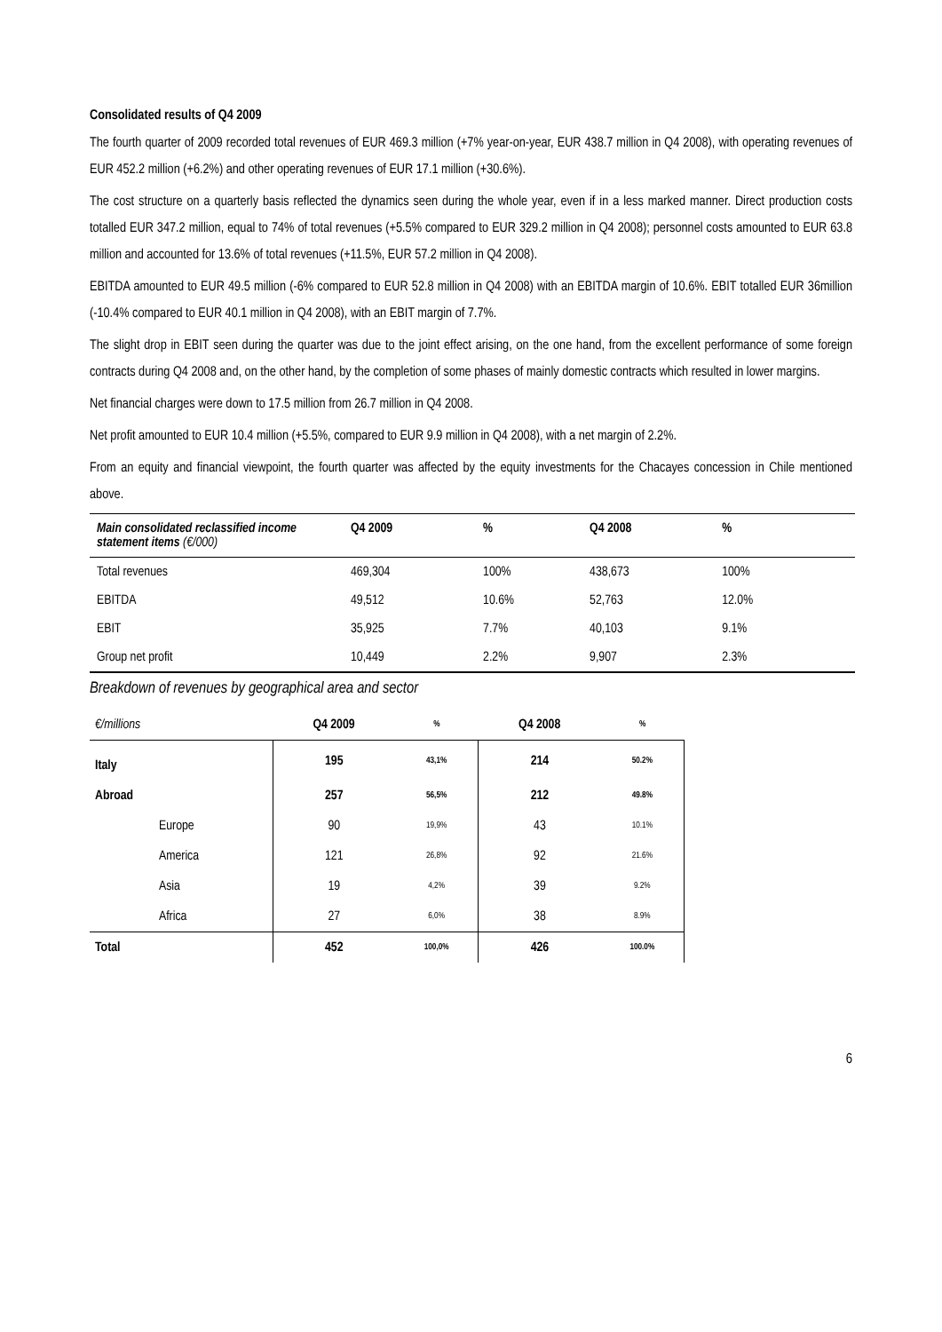Consolidated results of Q4 2009
The fourth quarter of 2009 recorded total revenues of EUR 469.3 million (+7% year-on-year, EUR 438.7 million in Q4 2008), with operating revenues of EUR 452.2 million (+6.2%) and other operating revenues of EUR 17.1 million (+30.6%).
The cost structure on a quarterly basis reflected the dynamics seen during the whole year, even if in a less marked manner. Direct production costs totalled EUR 347.2 million, equal to 74% of total revenues (+5.5% compared to EUR 329.2 million in Q4 2008); personnel costs amounted to EUR 63.8 million and accounted for 13.6% of total revenues (+11.5%, EUR 57.2 million in Q4 2008).
EBITDA amounted to EUR 49.5 million (-6% compared to EUR 52.8 million in Q4 2008) with an EBITDA margin of 10.6%. EBIT totalled EUR 36million (-10.4% compared to EUR 40.1 million in Q4 2008), with an EBIT margin of 7.7%.
The slight drop in EBIT seen during the quarter was due to the joint effect arising, on the one hand, from the excellent performance of some foreign contracts during Q4 2008 and, on the other hand, by the completion of some phases of mainly domestic contracts which resulted in lower margins.
Net financial charges were down to 17.5 million from 26.7 million in Q4 2008.
Net profit amounted to EUR 10.4 million (+5.5%, compared to EUR 9.9 million in Q4 2008), with a net margin of 2.2%.
From an equity and financial viewpoint, the fourth quarter was affected by the equity investments for the Chacayes concession in Chile mentioned above.
| Main consolidated reclassified income statement items (€/000) | Q4 2009 | % | Q4 2008 | % | |
| --- | --- | --- | --- | --- | --- |
| Total revenues | 469,304 | 100% | 438,673 | 100% | |
| EBITDA | 49,512 | 10.6% | 52,763 | 12.0% | |
| EBIT | 35,925 | 7.7% | 40,103 | 9.1% | |
| Group net profit | 10,449 | 2.2% | 9,907 | 2.3% | |
Breakdown of revenues by geographical area and sector
| €/millions | | Q4 2009 | % | Q4 2008 | % |
| Italy | | 195 | 43,1% | 214 | 50.2% |
| Abroad | | 257 | 56,5% | 212 | 49.8% |
| | Europe | 90 | 19,9% | 43 | 10.1% |
| | America | 121 | 26,8% | 92 | 21.6% |
| | Asia | 19 | 4,2% | 39 | 9.2% |
| | Africa | 27 | 6,0% | 38 | 8.9% |
| Total | | 452 | 100,0% | 426 | 100.0% |
6